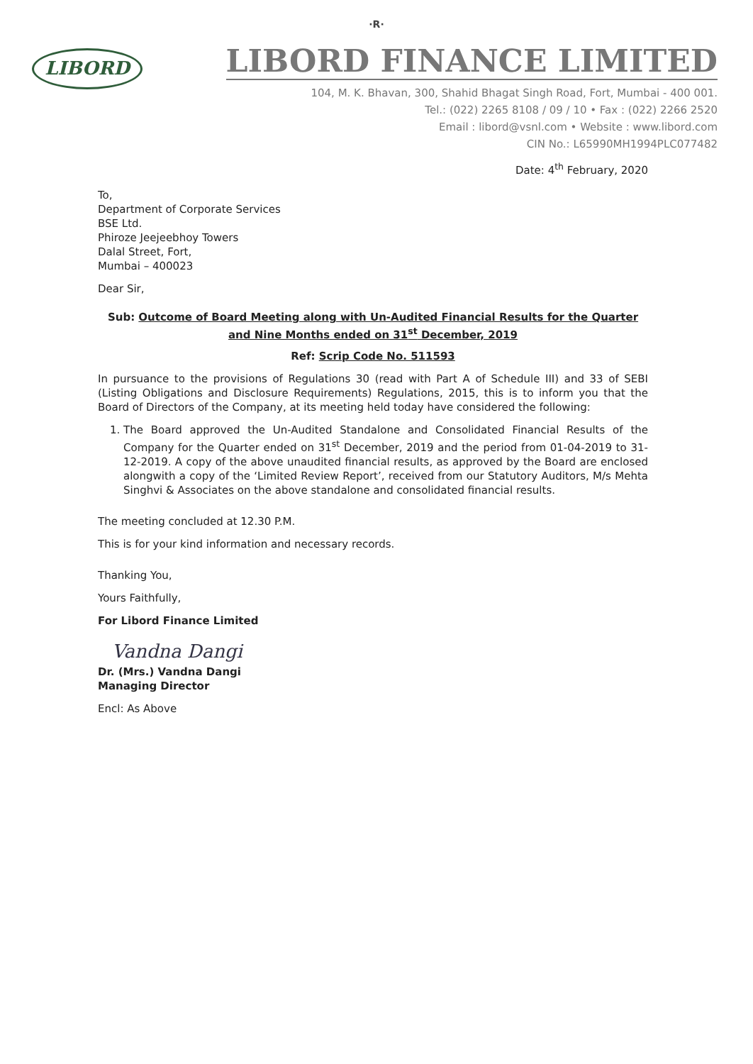·R·
LIBORD
LIBORD FINANCE LIMITED
104, M. K. Bhavan, 300, Shahid Bhagat Singh Road, Fort, Mumbai - 400 001.
Tel.: (022) 2265 8108 / 09 / 10 • Fax : (022) 2266 2520
Email : libord@vsnl.com • Website : www.libord.com
CIN No.: L65990MH1994PLC077482
Date: 4<sup>th</sup> February, 2020
To,
Department of Corporate Services
BSE Ltd.
Phiroze Jeejeebhoy Towers
Dalal Street, Fort,
Mumbai – 400023
Dear Sir,
Sub: Outcome of Board Meeting along with Un-Audited Financial Results for the Quarter and Nine Months ended on 31<sup>st</sup> December, 2019
Ref: Scrip Code No. 511593
In pursuance to the provisions of Regulations 30 (read with Part A of Schedule III) and 33 of SEBI (Listing Obligations and Disclosure Requirements) Regulations, 2015, this is to inform you that the Board of Directors of the Company, at its meeting held today have considered the following:
1. The Board approved the Un-Audited Standalone and Consolidated Financial Results of the Company for the Quarter ended on 31<sup>st</sup> December, 2019 and the period from 01-04-2019 to 31-12-2019. A copy of the above unaudited financial results, as approved by the Board are enclosed alongwith a copy of the ‘Limited Review Report’, received from our Statutory Auditors, M/s Mehta Singhvi & Associates on the above standalone and consolidated financial results.
The meeting concluded at 12.30 P.M.
This is for your kind information and necessary records.
Thanking You,
Yours Faithfully,
For Libord Finance Limited
Vandna Dangi
Dr. (Mrs.) Vandna Dangi
Managing Director
Encl: As Above